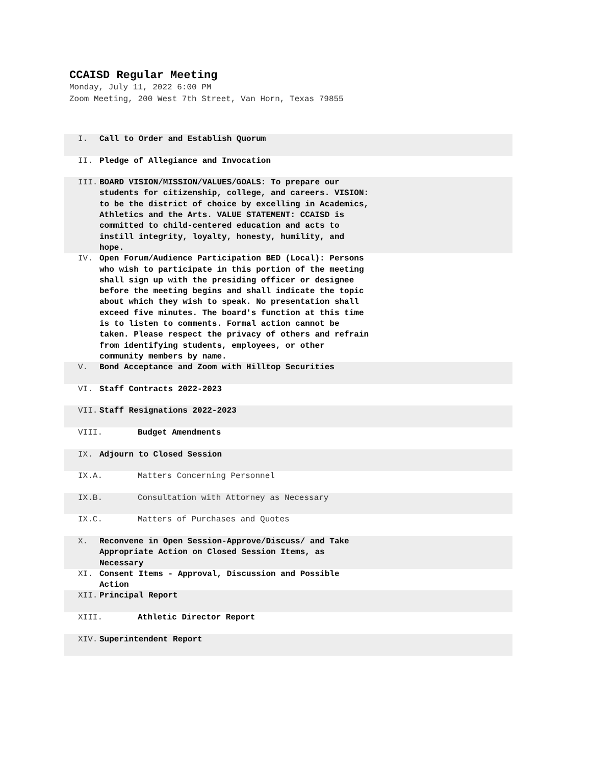CCAISD Regular Meeting
Monday, July 11, 2022 6:00 PM
Zoom Meeting, 200 West 7th Street, Van Horn, Texas 79855
I. Call to Order and Establish Quorum
II. Pledge of Allegiance and Invocation
III. BOARD VISION/MISSION/VALUES/GOALS: To prepare our students for citizenship, college, and careers. VISION: to be the district of choice by excelling in Academics, Athletics and the Arts. VALUE STATEMENT: CCAISD is committed to child-centered education and acts to instill integrity, loyalty, honesty, humility, and hope.
IV. Open Forum/Audience Participation BED (Local): Persons who wish to participate in this portion of the meeting shall sign up with the presiding officer or designee before the meeting begins and shall indicate the topic about which they wish to speak. No presentation shall exceed five minutes. The board's function at this time is to listen to comments. Formal action cannot be taken. Please respect the privacy of others and refrain from identifying students, employees, or other community members by name.
V. Bond Acceptance and Zoom with Hilltop Securities
VI. Staff Contracts 2022-2023
VII. Staff Resignations 2022-2023
VIII. Budget Amendments
IX. Adjourn to Closed Session
IX.A. Matters Concerning Personnel
IX.B. Consultation with Attorney as Necessary
IX.C. Matters of Purchases and Quotes
X. Reconvene in Open Session-Approve/Discuss/ and Take Appropriate Action on Closed Session Items, as Necessary
XI. Consent Items - Approval, Discussion and Possible Action
XII. Principal Report
XIII. Athletic Director Report
XIV. Superintendent Report